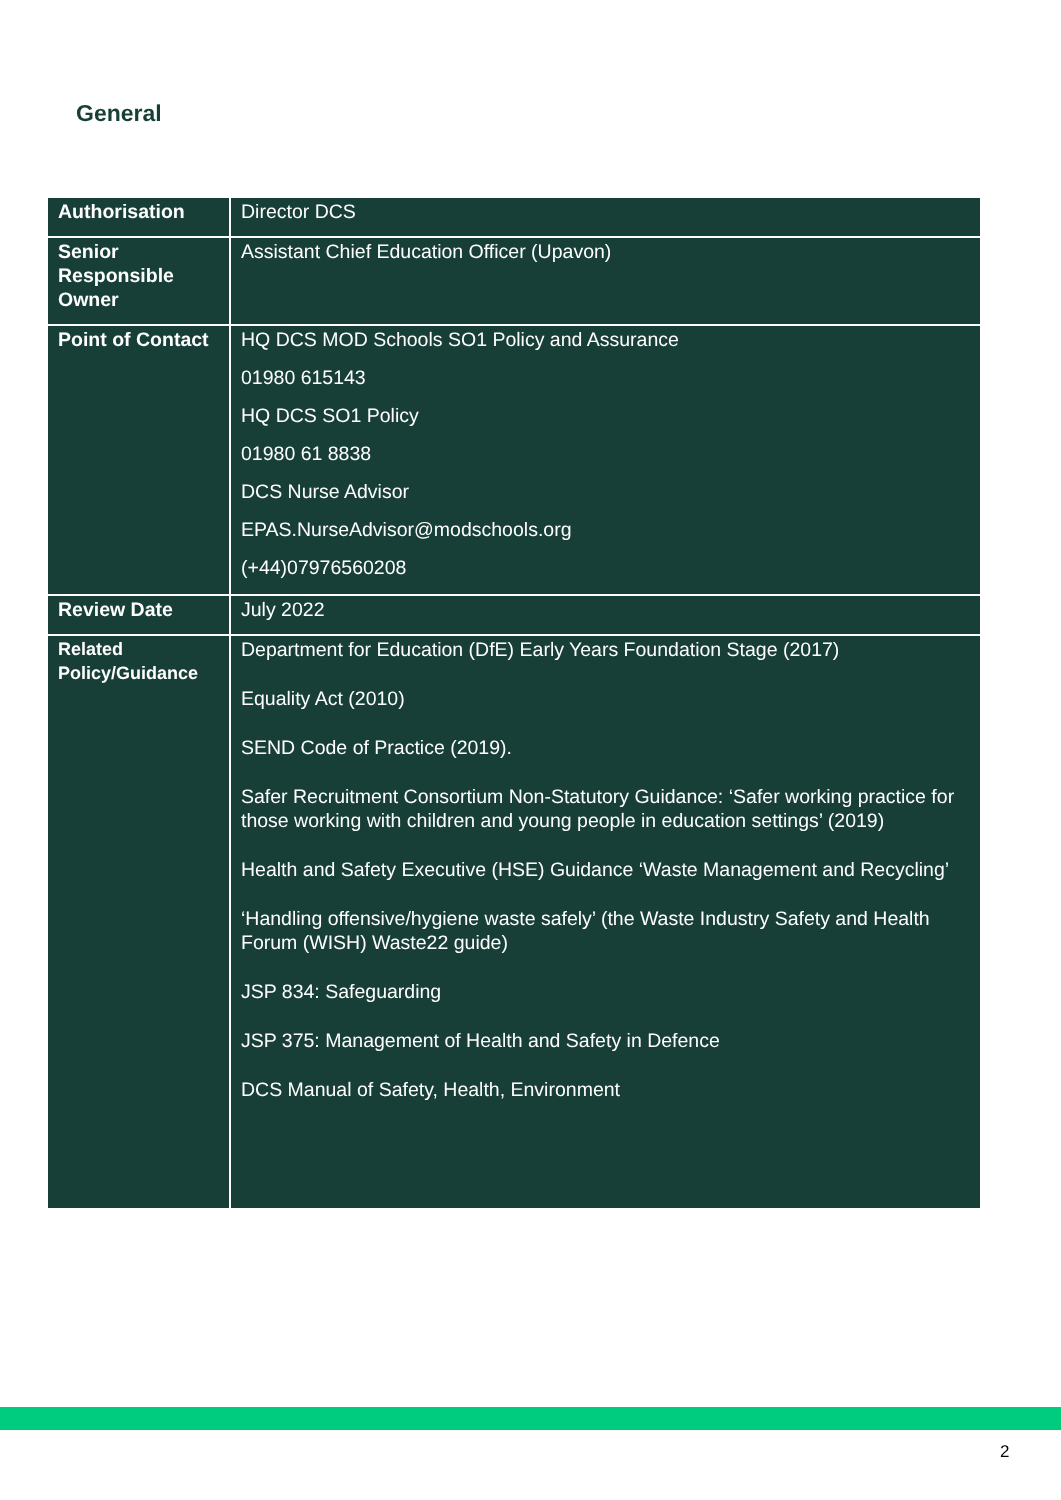General
| Authorisation | Director DCS |
| Senior Responsible Owner | Assistant Chief Education Officer (Upavon) |
| Point of Contact | HQ DCS MOD Schools SO1 Policy and Assurance 01980 615143 HQ DCS SO1 Policy 01980 61 8838 DCS Nurse Advisor EPAS.NurseAdvisor@modschools.org (+44)07976560208 |
| Review Date | July 2022 |
| Related Policy/Guidance | Department for Education (DfE) Early Years Foundation Stage (2017) Equality Act (2010) SEND Code of Practice (2019). Safer Recruitment Consortium Non-Statutory Guidance: ‘Safer working practice for those working with children and young people in education settings’ (2019) Health and Safety Executive (HSE) Guidance ‘Waste Management and Recycling’ ‘Handling offensive/hygiene waste safely’ (the Waste Industry Safety and Health Forum (WISH) Waste22 guide) JSP 834: Safeguarding JSP 375: Management of Health and Safety in Defence DCS Manual of Safety, Health, Environment |
2